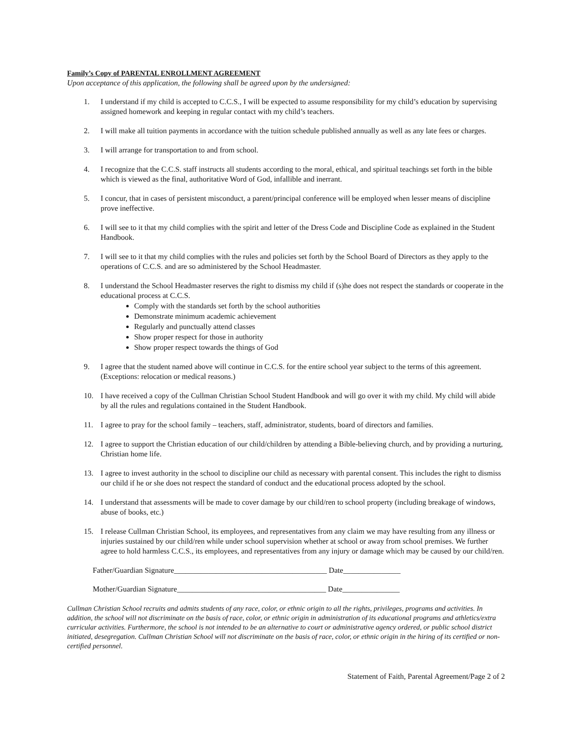Family’s Copy of PARENTAL ENROLLMENT AGREEMENT
Upon acceptance of this application, the following shall be agreed upon by the undersigned:
1. I understand if my child is accepted to C.C.S., I will be expected to assume responsibility for my child’s education by supervising assigned homework and keeping in regular contact with my child’s teachers.
2. I will make all tuition payments in accordance with the tuition schedule published annually as well as any late fees or charges.
3. I will arrange for transportation to and from school.
4. I recognize that the C.C.S. staff instructs all students according to the moral, ethical, and spiritual teachings set forth in the bible which is viewed as the final, authoritative Word of God, infallible and inerrant.
5. I concur, that in cases of persistent misconduct, a parent/principal conference will be employed when lesser means of discipline prove ineffective.
6. I will see to it that my child complies with the spirit and letter of the Dress Code and Discipline Code as explained in the Student Handbook.
7. I will see to it that my child complies with the rules and policies set forth by the School Board of Directors as they apply to the operations of C.C.S. and are so administered by the School Headmaster.
8. I understand the School Headmaster reserves the right to dismiss my child if (s)he does not respect the standards or cooperate in the educational process at C.C.S.
Comply with the standards set forth by the school authorities
Demonstrate minimum academic achievement
Regularly and punctually attend classes
Show proper respect for those in authority
Show proper respect towards the things of God
9. I agree that the student named above will continue in C.C.S. for the entire school year subject to the terms of this agreement. (Exceptions: relocation or medical reasons.)
10. I have received a copy of the Cullman Christian School Student Handbook and will go over it with my child. My child will abide by all the rules and regulations contained in the Student Handbook.
11. I agree to pray for the school family – teachers, staff, administrator, students, board of directors and families.
12. I agree to support the Christian education of our child/children by attending a Bible-believing church, and by providing a nurturing, Christian home life.
13. I agree to invest authority in the school to discipline our child as necessary with parental consent. This includes the right to dismiss our child if he or she does not respect the standard of conduct and the educational process adopted by the school.
14. I understand that assessments will be made to cover damage by our child/ren to school property (including breakage of windows, abuse of books, etc.)
15. I release Cullman Christian School, its employees, and representatives from any claim we may have resulting from any illness or injuries sustained by our child/ren while under school supervision whether at school or away from school premises. We further agree to hold harmless C.C.S., its employees, and representatives from any injury or damage which may be caused by our child/ren.
Father/Guardian Signature________________________________________ Date_______________
Mother/Guardian Signature_______________________________________ Date_______________
Cullman Christian School recruits and admits students of any race, color, or ethnic origin to all the rights, privileges, programs and activities. In addition, the school will not discriminate on the basis of race, color, or ethnic origin in administration of its educational programs and athletics/extra curricular activities. Furthermore, the school is not intended to be an alternative to court or administrative agency ordered, or public school district initiated, desegregation. Cullman Christian School will not discriminate on the basis of race, color, or ethnic origin in the hiring of its certified or non-certified personnel.
Statement of Faith, Parental Agreement/Page 2 of 2